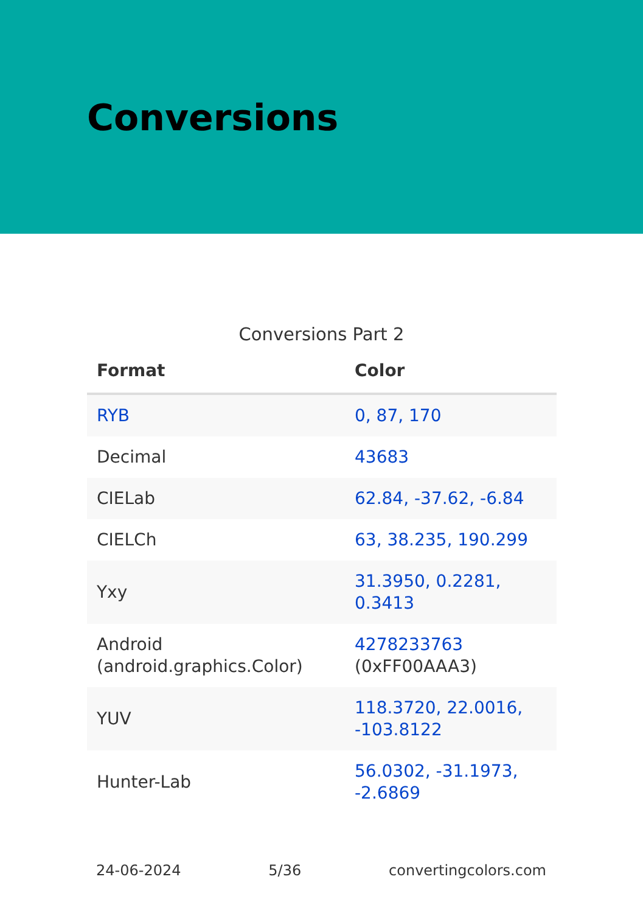Conversions
Conversions Part 2
| Format | Color |
| --- | --- |
| RYB | 0, 87, 170 |
| Decimal | 43683 |
| CIELab | 62.84, -37.62, -6.84 |
| CIELCh | 63, 38.235, 190.299 |
| Yxy | 31.3950, 0.2281, 0.3413 |
| Android (android.graphics.Color) | 4278233763 (0xFF00AAA3) |
| YUV | 118.3720, 22.0016, -103.8122 |
| Hunter-Lab | 56.0302, -31.1973, -2.6869 |
24-06-2024 5/36 convertingcolors.com